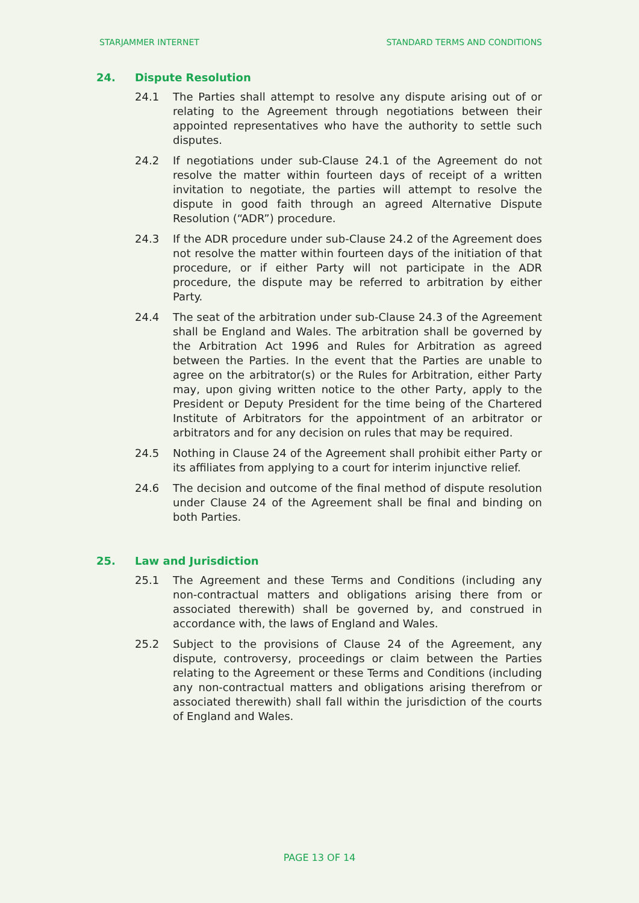STARJAMMER INTERNET STANDARD TERMS AND CONDITIONS
24. Dispute Resolution
24.1 The Parties shall attempt to resolve any dispute arising out of or relating to the Agreement through negotiations between their appointed representatives who have the authority to settle such disputes.
24.2 If negotiations under sub-Clause 24.1 of the Agreement do not resolve the matter within fourteen days of receipt of a written invitation to negotiate, the parties will attempt to resolve the dispute in good faith through an agreed Alternative Dispute Resolution (“ADR”) procedure.
24.3 If the ADR procedure under sub-Clause 24.2 of the Agreement does not resolve the matter within fourteen days of the initiation of that procedure, or if either Party will not participate in the ADR procedure, the dispute may be referred to arbitration by either Party.
24.4 The seat of the arbitration under sub-Clause 24.3 of the Agreement shall be England and Wales. The arbitration shall be governed by the Arbitration Act 1996 and Rules for Arbitration as agreed between the Parties. In the event that the Parties are unable to agree on the arbitrator(s) or the Rules for Arbitration, either Party may, upon giving written notice to the other Party, apply to the President or Deputy President for the time being of the Chartered Institute of Arbitrators for the appointment of an arbitrator or arbitrators and for any decision on rules that may be required.
24.5 Nothing in Clause 24 of the Agreement shall prohibit either Party or its affiliates from applying to a court for interim injunctive relief.
24.6 The decision and outcome of the final method of dispute resolution under Clause 24 of the Agreement shall be final and binding on both Parties.
25. Law and Jurisdiction
25.1 The Agreement and these Terms and Conditions (including any non-contractual matters and obligations arising there from or associated therewith) shall be governed by, and construed in accordance with, the laws of England and Wales.
25.2 Subject to the provisions of Clause 24 of the Agreement, any dispute, controversy, proceedings or claim between the Parties relating to the Agreement or these Terms and Conditions (including any non-contractual matters and obligations arising therefrom or associated therewith) shall fall within the jurisdiction of the courts of England and Wales.
PAGE 13 OF 14